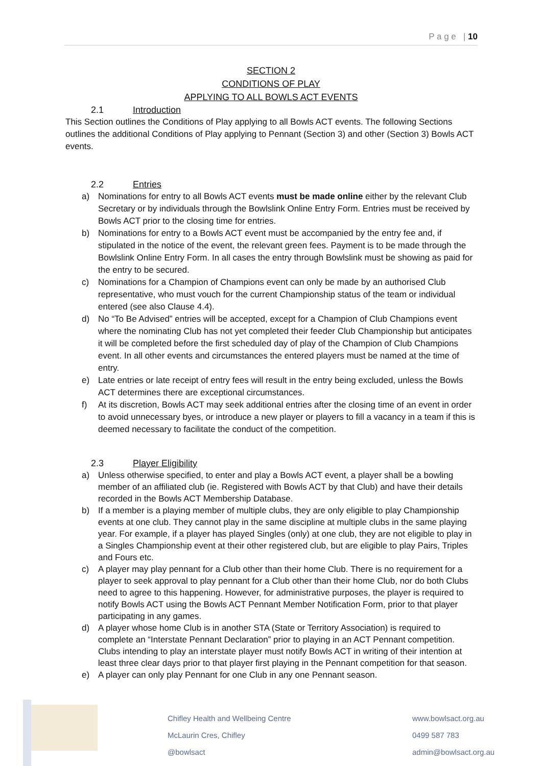P a g e | 10
SECTION 2
CONDITIONS OF PLAY
APPLYING TO ALL BOWLS ACT EVENTS
2.1 Introduction
This Section outlines the Conditions of Play applying to all Bowls ACT events. The following Sections outlines the additional Conditions of Play applying to Pennant (Section 3) and other (Section 3) Bowls ACT events.
2.2 Entries
a) Nominations for entry to all Bowls ACT events must be made online either by the relevant Club Secretary or by individuals through the Bowlslink Online Entry Form. Entries must be received by Bowls ACT prior to the closing time for entries.
b) Nominations for entry to a Bowls ACT event must be accompanied by the entry fee and, if stipulated in the notice of the event, the relevant green fees. Payment is to be made through the Bowlslink Online Entry Form. In all cases the entry through Bowlslink must be showing as paid for the entry to be secured.
c) Nominations for a Champion of Champions event can only be made by an authorised Club representative, who must vouch for the current Championship status of the team or individual entered (see also Clause 4.4).
d) No “To Be Advised” entries will be accepted, except for a Champion of Club Champions event where the nominating Club has not yet completed their feeder Club Championship but anticipates it will be completed before the first scheduled day of play of the Champion of Club Champions event. In all other events and circumstances the entered players must be named at the time of entry.
e) Late entries or late receipt of entry fees will result in the entry being excluded, unless the Bowls ACT determines there are exceptional circumstances.
f) At its discretion, Bowls ACT may seek additional entries after the closing time of an event in order to avoid unnecessary byes, or introduce a new player or players to fill a vacancy in a team if this is deemed necessary to facilitate the conduct of the competition.
2.3 Player Eligibility
a) Unless otherwise specified, to enter and play a Bowls ACT event, a player shall be a bowling member of an affiliated club (ie. Registered with Bowls ACT by that Club) and have their details recorded in the Bowls ACT Membership Database.
b) If a member is a playing member of multiple clubs, they are only eligible to play Championship events at one club. They cannot play in the same discipline at multiple clubs in the same playing year. For example, if a player has played Singles (only) at one club, they are not eligible to play in a Singles Championship event at their other registered club, but are eligible to play Pairs, Triples and Fours etc.
c) A player may play pennant for a Club other than their home Club. There is no requirement for a player to seek approval to play pennant for a Club other than their home Club, nor do both Clubs need to agree to this happening. However, for administrative purposes, the player is required to notify Bowls ACT using the Bowls ACT Pennant Member Notification Form, prior to that player participating in any games.
d) A player whose home Club is in another STA (State or Territory Association) is required to complete an “Interstate Pennant Declaration” prior to playing in an ACT Pennant competition. Clubs intending to play an interstate player must notify Bowls ACT in writing of their intention at least three clear days prior to that player first playing in the Pennant competition for that season.
e) A player can only play Pennant for one Club in any one Pennant season.
Chifley Health and Wellbeing Centre
McLaurin Cres, Chifley
@bowlsact
www.bowlsact.org.au
0499 587 783
admin@bowlsact.org.au